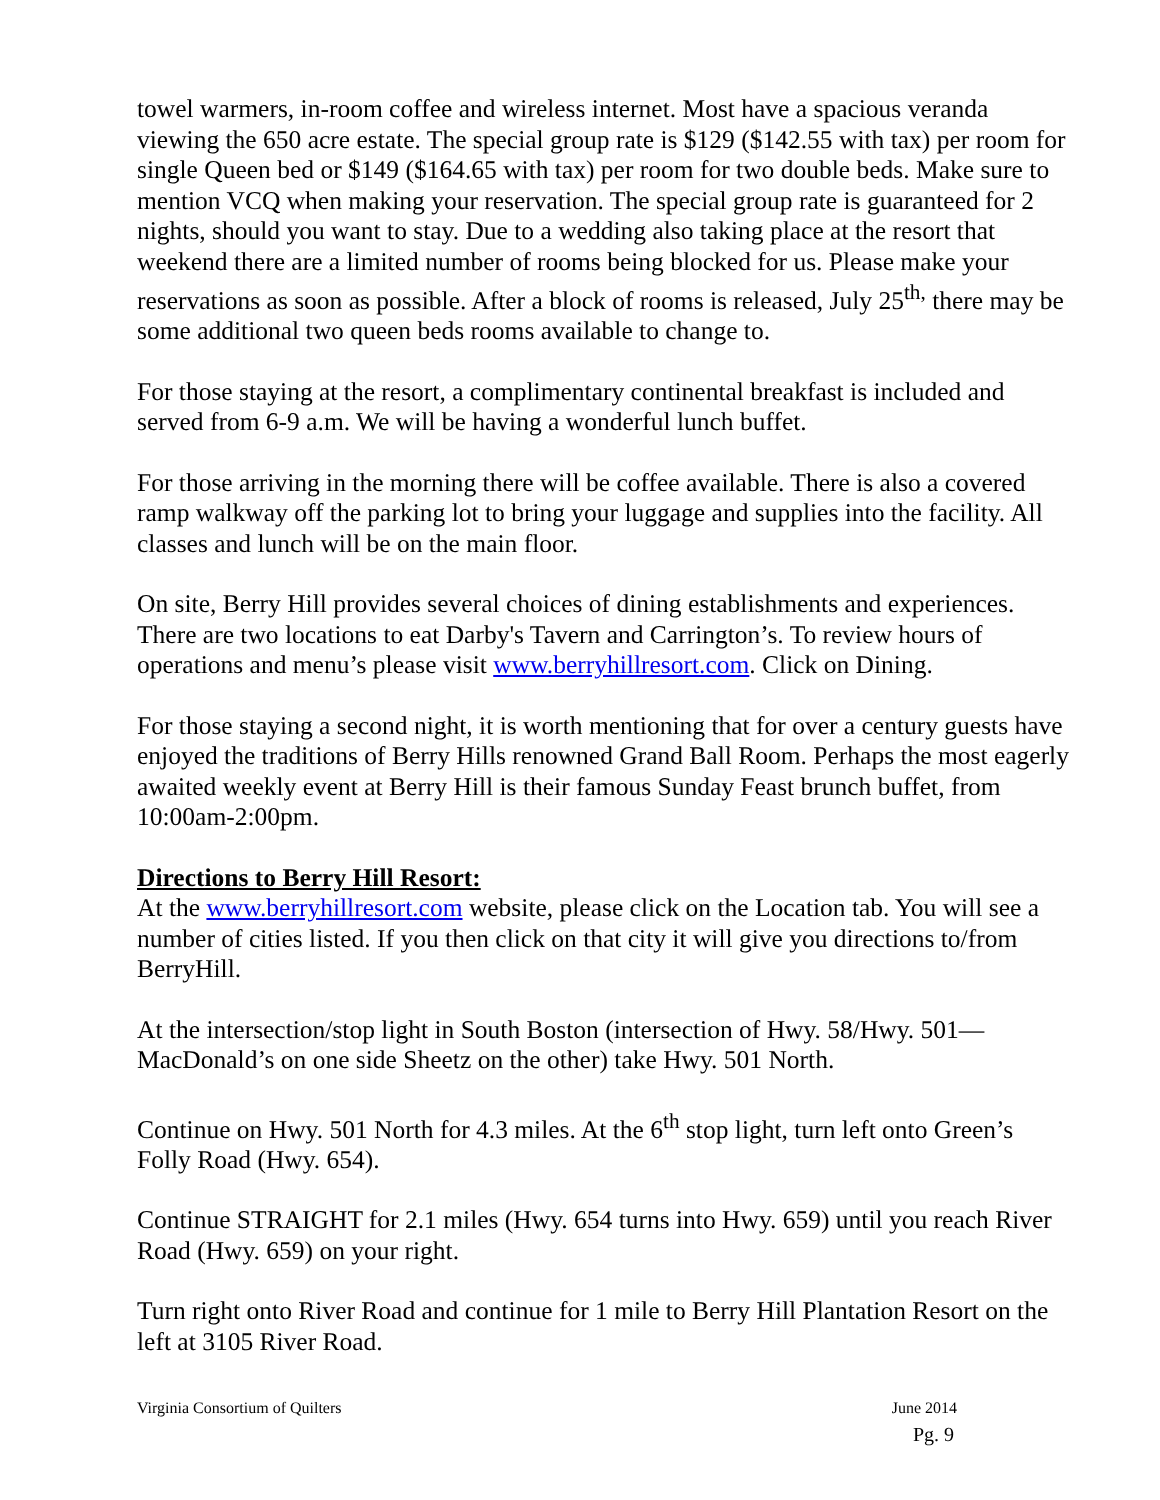towel warmers, in-room coffee and wireless internet. Most have a spacious veranda viewing the 650 acre estate. The special group rate is $129 ($142.55 with tax) per room for single Queen bed or $149 ($164.65 with tax) per room for two double beds. Make sure to mention VCQ when making your reservation. The special group rate is guaranteed for 2 nights, should you want to stay. Due to a wedding also taking place at the resort that weekend there are a limited number of rooms being blocked for us. Please make your reservations as soon as possible. After a block of rooms is released, July 25<sup>th,</sup> there may be some additional two queen beds rooms available to change to.
For those staying at the resort, a complimentary continental breakfast is included and served from 6-9 a.m. We will be having a wonderful lunch buffet.
For those arriving in the morning there will be coffee available. There is also a covered ramp walkway off the parking lot to bring your luggage and supplies into the facility. All classes and lunch will be on the main floor.
On site, Berry Hill provides several choices of dining establishments and experiences. There are two locations to eat Darby's Tavern and Carrington’s. To review hours of operations and menu’s please visit www.berryhillresort.com. Click on Dining.
For those staying a second night, it is worth mentioning that for over a century guests have enjoyed the traditions of Berry Hills renowned Grand Ball Room. Perhaps the most eagerly awaited weekly event at Berry Hill is their famous Sunday Feast brunch buffet, from 10:00am-2:00pm.
Directions to Berry Hill Resort:
At the www.berryhillresort.com website, please click on the Location tab. You will see a number of cities listed. If you then click on that city it will give you directions to/from BerryHill.
At the intersection/stop light in South Boston (intersection of Hwy. 58/Hwy. 501—MacDonald’s on one side Sheetz on the other) take Hwy. 501 North.
Continue on Hwy. 501 North for 4.3 miles. At the 6<sup>th</sup> stop light, turn left onto Green’s Folly Road (Hwy. 654).
Continue STRAIGHT for 2.1 miles (Hwy. 654 turns into Hwy. 659) until you reach River Road (Hwy. 659) on your right.
Turn right onto River Road and continue for 1 mile to Berry Hill Plantation Resort on the left at 3105 River Road.
Virginia Consortium of Quilters June 2014
Pg. 9